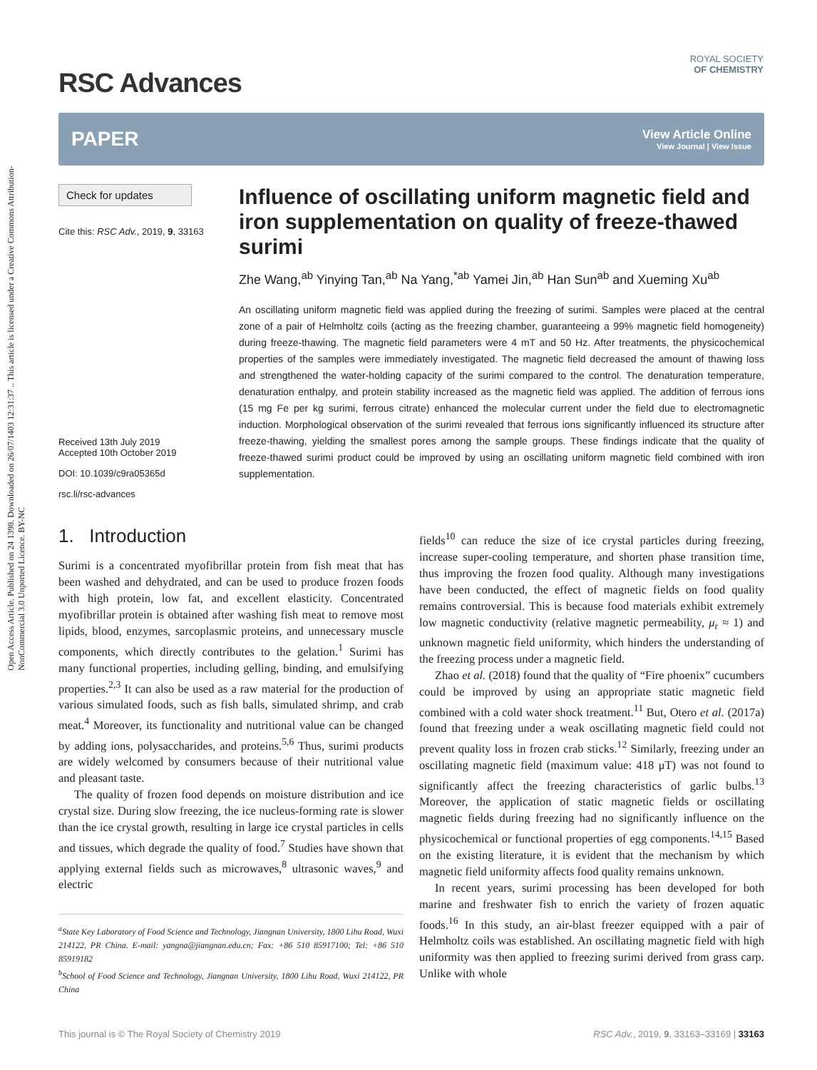Open Access Article. Published on 24 1398. Downloaded on 26/07/1403 12:31:37 .. This article is licensed under a Creative Commons Attribution-NonCommercial 3.0 Unported Licence. BY-NC
ROYAL SOCIETY
OF CHEMISTRY
RSC Advances
PAPER
View Article Online
View Journal | View Issue
Check for updates
Cite this: RSC Adv., 2019, 9, 33163
Received 13th July 2019
Accepted 10th October 2019
DOI: 10.1039/c9ra05365d
rsc.li/rsc-advances
Influence of oscillating uniform magnetic field and iron supplementation on quality of freeze-thawed surimi
Zhe Wang,<sup>ab</sup> Yinying Tan,<sup>ab</sup> Na Yang,<sup>*ab</sup> Yamei Jin,<sup>ab</sup> Han Sun<sup>ab</sup> and Xueming Xu<sup>ab</sup>
An oscillating uniform magnetic field was applied during the freezing of surimi. Samples were placed at the central zone of a pair of Helmholtz coils (acting as the freezing chamber, guaranteeing a 99% magnetic field homogeneity) during freeze-thawing. The magnetic field parameters were 4 mT and 50 Hz. After treatments, the physicochemical properties of the samples were immediately investigated. The magnetic field decreased the amount of thawing loss and strengthened the water-holding capacity of the surimi compared to the control. The denaturation temperature, denaturation enthalpy, and protein stability increased as the magnetic field was applied. The addition of ferrous ions (15 mg Fe per kg surimi, ferrous citrate) enhanced the molecular current under the field due to electromagnetic induction. Morphological observation of the surimi revealed that ferrous ions significantly influenced its structure after freeze-thawing, yielding the smallest pores among the sample groups. These findings indicate that the quality of freeze-thawed surimi product could be improved by using an oscillating uniform magnetic field combined with iron supplementation.
1. Introduction
Surimi is a concentrated myofibrillar protein from fish meat that has been washed and dehydrated, and can be used to produce frozen foods with high protein, low fat, and excellent elasticity. Concentrated myofibrillar protein is obtained after washing fish meat to remove most lipids, blood, enzymes, sarcoplasmic proteins, and unnecessary muscle components, which directly contributes to the gelation.<sup>1</sup> Surimi has many functional properties, including gelling, binding, and emulsifying properties.<sup>2,3</sup> It can also be used as a raw material for the production of various simulated foods, such as fish balls, simulated shrimp, and crab meat.<sup>4</sup> Moreover, its functionality and nutritional value can be changed by adding ions, polysaccharides, and proteins.<sup>5,6</sup> Thus, surimi products are widely welcomed by consumers because of their nutritional value and pleasant taste.
The quality of frozen food depends on moisture distribution and ice crystal size. During slow freezing, the ice nucleus-forming rate is slower than the ice crystal growth, resulting in large ice crystal particles in cells and tissues, which degrade the quality of food.<sup>7</sup> Studies have shown that applying external fields such as microwaves,<sup>8</sup> ultrasonic waves,<sup>9</sup> and electric
<sup>a</sup> State Key Laboratory of Food Science and Technology, Jiangnan University, 1800 Lihu Road, Wuxi 214122, PR China. E-mail: yangna@jiangnan.edu.cn; Fax: +86 510 85917100; Tel: +86 510 85919182
<sup>b</sup> School of Food Science and Technology, Jiangnan University, 1800 Lihu Road, Wuxi 214122, PR China
fields<sup>10</sup> can reduce the size of ice crystal particles during freezing, increase super-cooling temperature, and shorten phase transition time, thus improving the frozen food quality. Although many investigations have been conducted, the effect of magnetic fields on food quality remains controversial. This is because food materials exhibit extremely low magnetic conductivity (relative magnetic permeability, μ<sub>r</sub> ≈ 1) and unknown magnetic field uniformity, which hinders the understanding of the freezing process under a magnetic field.
Zhao et al. (2018) found that the quality of “Fire phoenix” cucumbers could be improved by using an appropriate static magnetic field combined with a cold water shock treatment.<sup>11</sup> But, Otero et al. (2017a) found that freezing under a weak oscillating magnetic field could not prevent quality loss in frozen crab sticks.<sup>12</sup> Similarly, freezing under an oscillating magnetic field (maximum value: 418 μT) was not found to significantly affect the freezing characteristics of garlic bulbs.<sup>13</sup> Moreover, the application of static magnetic fields or oscillating magnetic fields during freezing had no significantly influence on the physicochemical or functional properties of egg components.<sup>14,15</sup> Based on the existing literature, it is evident that the mechanism by which magnetic field uniformity affects food quality remains unknown.
In recent years, surimi processing has been developed for both marine and freshwater fish to enrich the variety of frozen aquatic foods.<sup>16</sup> In this study, an air-blast freezer equipped with a pair of Helmholtz coils was established. An oscillating magnetic field with high uniformity was then applied to freezing surimi derived from grass carp. Unlike with whole
This journal is © The Royal Society of Chemistry 2019 RSC Adv., 2019, 9, 33163–33169 | 33163